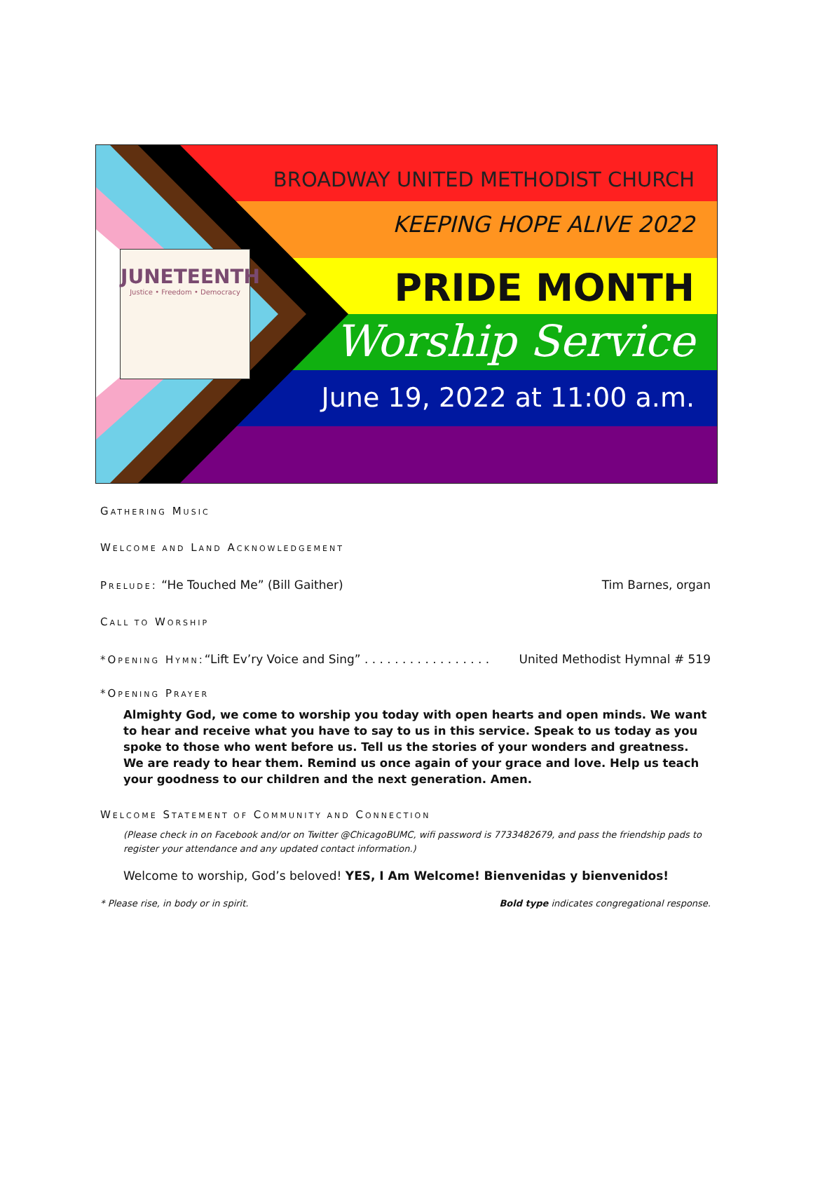JUNETEENTH
Justice • Freedom • Democracy
BROADWAY UNITED METHODIST CHURCH
KEEPING HOPE ALIVE 2022
PRIDE MONTH
Worship Service
June 19, 2022 at 11:00 a.m.
GATHERING MUSIC
WELCOME AND LAND ACKNOWLEDGEMENT
PRELUDE: “He Touched Me” (Bill Gaither) Tim Barnes, organ
CALL TO WORSHIP
*OPENING HYMN:“Lift Ev’ry Voice and Sing” . . . . . . . . . . . . . . . . . United Methodist Hymnal # 519
*OPENING PRAYER
Almighty God, we come to worship you today with open hearts and open minds. We want to hear and receive what you have to say to us in this service. Speak to us today as you spoke to those who went before us. Tell us the stories of your wonders and greatness. We are ready to hear them. Remind us once again of your grace and love. Help us teach your goodness to our children and the next generation. Amen.
WELCOME STATEMENT OF COMMUNITY AND CONNECTION
(Please check in on Facebook and/or on Twitter @ChicagoBUMC, wifi password is 7733482679, and pass the friendship pads to register your attendance and any updated contact information.)
Welcome to worship, God’s beloved! YES, I Am Welcome! Bienvenidas y bienvenidos!
* Please rise, in body or in spirit. Bold type indicates congregational response.